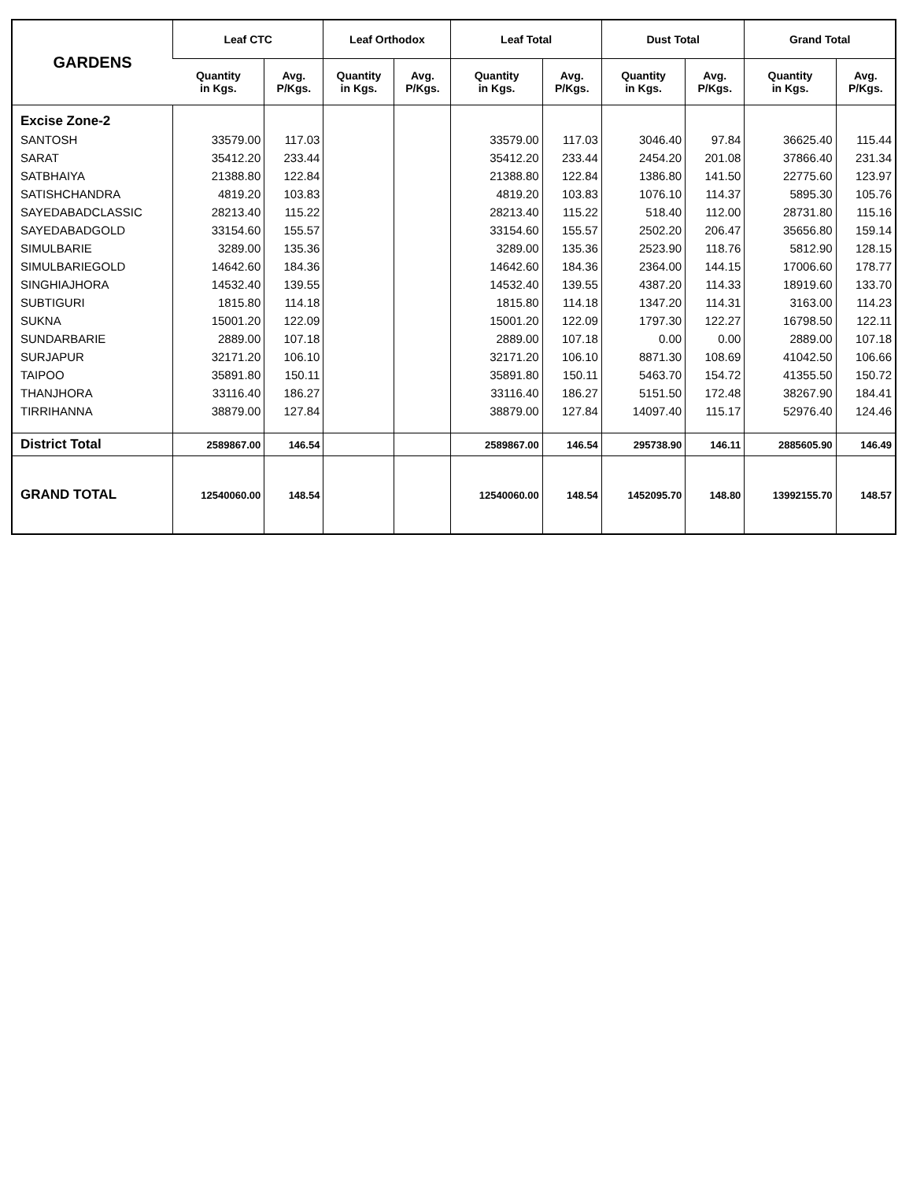| GARDENS | Leaf CTC | | Leaf Orthodox | | Leaf Total | | Dust Total | | Grand Total | |
| --- | --- | --- | --- | --- | --- | --- | --- | --- | --- | --- |
| | Quantity in Kgs. | Avg. P/Kgs. | Quantity in Kgs. | Avg. P/Kgs. | Quantity in Kgs. | Avg. P/Kgs. | Quantity in Kgs. | Avg. P/Kgs. | Quantity in Kgs. | Avg. P/Kgs. |
| Excise Zone-2 | | | | | | | | | | |
| SANTOSH | 33579.00 | 117.03 | | | 33579.00 | 117.03 | 3046.40 | 97.84 | 36625.40 | 115.44 |
| SARAT | 35412.20 | 233.44 | | | 35412.20 | 233.44 | 2454.20 | 201.08 | 37866.40 | 231.34 |
| SATBHAIYA | 21388.80 | 122.84 | | | 21388.80 | 122.84 | 1386.80 | 141.50 | 22775.60 | 123.97 |
| SATISHCHANDRA | 4819.20 | 103.83 | | | 4819.20 | 103.83 | 1076.10 | 114.37 | 5895.30 | 105.76 |
| SAYEDABADCLASSIC | 28213.40 | 115.22 | | | 28213.40 | 115.22 | 518.40 | 112.00 | 28731.80 | 115.16 |
| SAYEDABADGOLD | 33154.60 | 155.57 | | | 33154.60 | 155.57 | 2502.20 | 206.47 | 35656.80 | 159.14 |
| SIMULBARIE | 3289.00 | 135.36 | | | 3289.00 | 135.36 | 2523.90 | 118.76 | 5812.90 | 128.15 |
| SIMULBARIEGOLD | 14642.60 | 184.36 | | | 14642.60 | 184.36 | 2364.00 | 144.15 | 17006.60 | 178.77 |
| SINGHIAJHORA | 14532.40 | 139.55 | | | 14532.40 | 139.55 | 4387.20 | 114.33 | 18919.60 | 133.70 |
| SUBTIGURI | 1815.80 | 114.18 | | | 1815.80 | 114.18 | 1347.20 | 114.31 | 3163.00 | 114.23 |
| SUKNA | 15001.20 | 122.09 | | | 15001.20 | 122.09 | 1797.30 | 122.27 | 16798.50 | 122.11 |
| SUNDARBARIE | 2889.00 | 107.18 | | | 2889.00 | 107.18 | 0.00 | 0.00 | 2889.00 | 107.18 |
| SURJAPUR | 32171.20 | 106.10 | | | 32171.20 | 106.10 | 8871.30 | 108.69 | 41042.50 | 106.66 |
| TAIPOO | 35891.80 | 150.11 | | | 35891.80 | 150.11 | 5463.70 | 154.72 | 41355.50 | 150.72 |
| THANJHORA | 33116.40 | 186.27 | | | 33116.40 | 186.27 | 5151.50 | 172.48 | 38267.90 | 184.41 |
| TIRRIHANNA | 38879.00 | 127.84 | | | 38879.00 | 127.84 | 14097.40 | 115.17 | 52976.40 | 124.46 |
| District Total | 2589867.00 | 146.54 | | | 2589867.00 | 146.54 | 295738.90 | 146.11 | 2885605.90 | 146.49 |
| GRAND TOTAL | 12540060.00 | 148.54 | | | 12540060.00 | 148.54 | 1452095.70 | 148.80 | 13992155.70 | 148.57 |